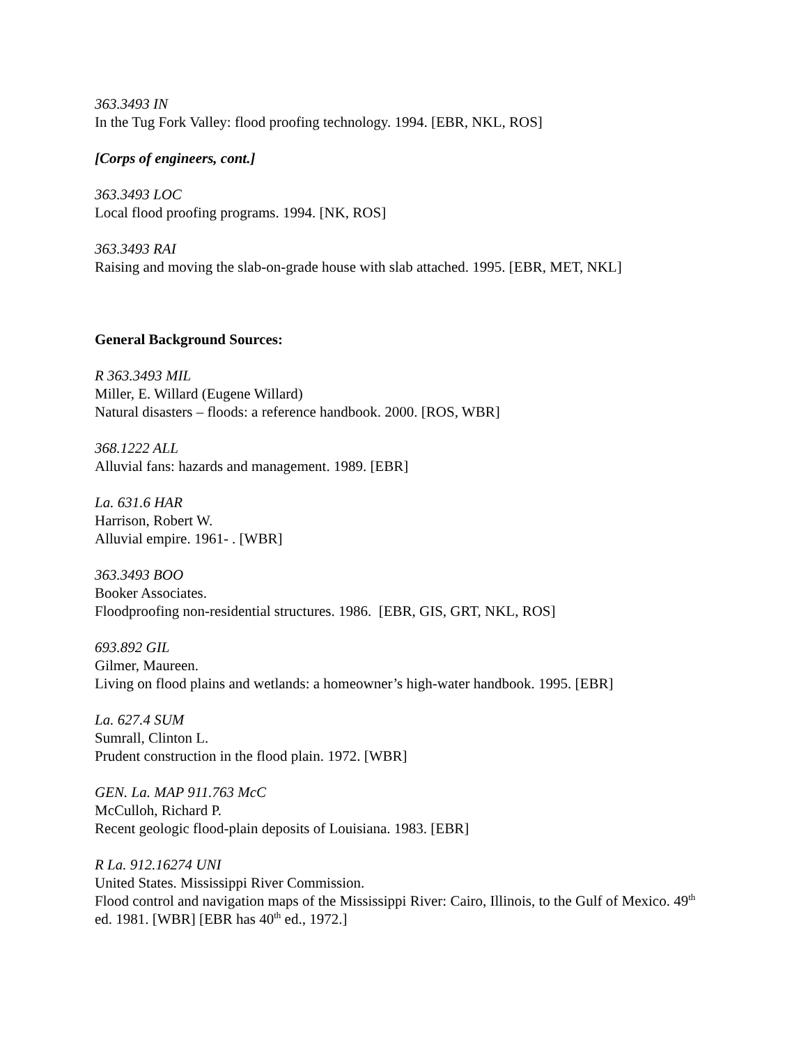363.3493 IN
In the Tug Fork Valley: flood proofing technology. 1994. [EBR, NKL, ROS]
[Corps of engineers, cont.]
363.3493 LOC
Local flood proofing programs. 1994. [NK, ROS]
363.3493 RAI
Raising and moving the slab-on-grade house with slab attached. 1995. [EBR, MET, NKL]
General Background Sources:
R 363.3493 MIL
Miller, E. Willard (Eugene Willard)
Natural disasters – floods: a reference handbook. 2000. [ROS, WBR]
368.1222 ALL
Alluvial fans: hazards and management. 1989. [EBR]
La. 631.6 HAR
Harrison, Robert W.
Alluvial empire. 1961- . [WBR]
363.3493 BOO
Booker Associates.
Floodproofing non-residential structures. 1986. [EBR, GIS, GRT, NKL, ROS]
693.892 GIL
Gilmer, Maureen.
Living on flood plains and wetlands: a homeowner’s high-water handbook. 1995. [EBR]
La. 627.4 SUM
Sumrall, Clinton L.
Prudent construction in the flood plain. 1972. [WBR]
GEN. La. MAP 911.763 McC
McCulloh, Richard P.
Recent geologic flood-plain deposits of Louisiana. 1983. [EBR]
R La. 912.16274 UNI
United States. Mississippi River Commission.
Flood control and navigation maps of the Mississippi River: Cairo, Illinois, to the Gulf of Mexico. 49<sup>th</sup> ed. 1981. [WBR] [EBR has 40<sup>th</sup> ed., 1972.]